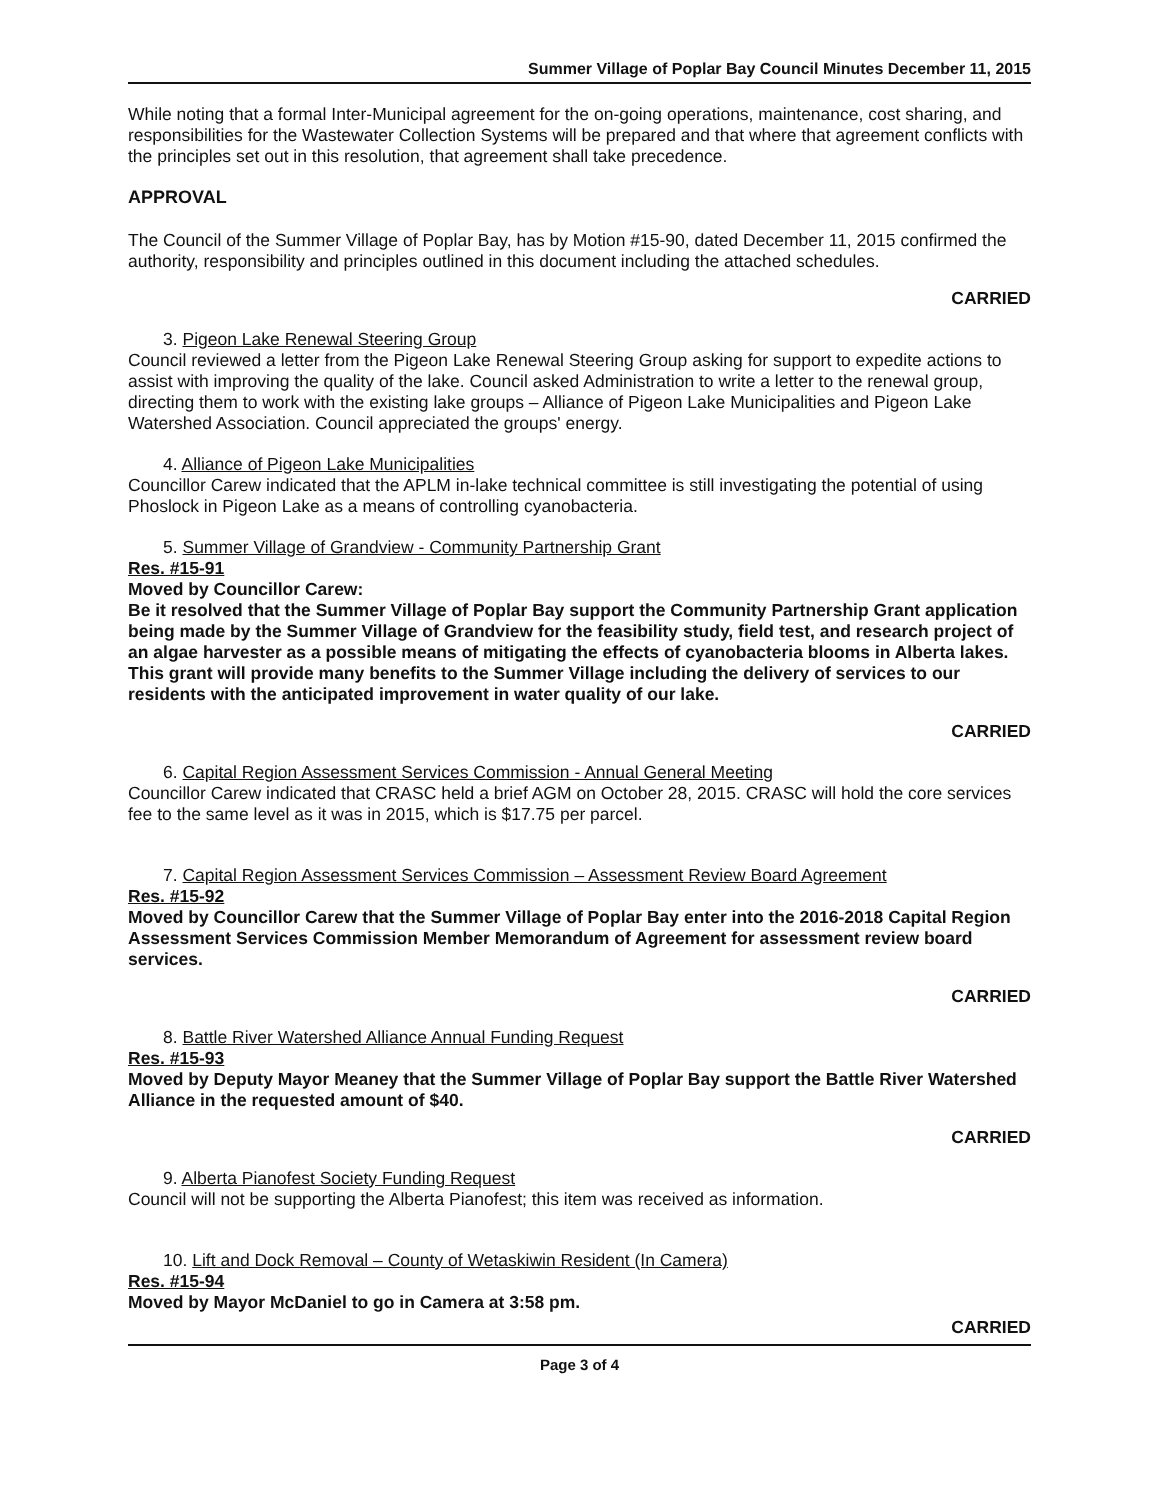Summer Village of Poplar Bay Council Minutes December 11, 2015
While noting that a formal Inter-Municipal agreement for the on-going operations, maintenance, cost sharing, and responsibilities for the Wastewater Collection Systems will be prepared and that where that agreement conflicts with the principles set out in this resolution, that agreement shall take precedence.
APPROVAL
The Council of the Summer Village of Poplar Bay, has by Motion #15-90, dated December 11, 2015 confirmed the authority, responsibility and principles outlined in this document including the attached schedules.
CARRIED
3. Pigeon Lake Renewal Steering Group
Council reviewed a letter from the Pigeon Lake Renewal Steering Group asking for support to expedite actions to assist with improving the quality of the lake. Council asked Administration to write a letter to the renewal group, directing them to work with the existing lake groups – Alliance of Pigeon Lake Municipalities and Pigeon Lake Watershed Association. Council appreciated the groups' energy.
4. Alliance of Pigeon Lake Municipalities
Councillor Carew indicated that the APLM in-lake technical committee is still investigating the potential of using Phoslock in Pigeon Lake as a means of controlling cyanobacteria.
5. Summer Village of Grandview - Community Partnership Grant
Res. #15-91
Moved by Councillor Carew:
Be it resolved that the Summer Village of Poplar Bay support the Community Partnership Grant application being made by the Summer Village of Grandview for the feasibility study, field test, and research project of an algae harvester as a possible means of mitigating the effects of cyanobacteria blooms in Alberta lakes. This grant will provide many benefits to the Summer Village including the delivery of services to our residents with the anticipated improvement in water quality of our lake.
CARRIED
6. Capital Region Assessment Services Commission - Annual General Meeting
Councillor Carew indicated that CRASC held a brief AGM on October 28, 2015. CRASC will hold the core services fee to the same level as it was in 2015, which is $17.75 per parcel.
7. Capital Region Assessment Services Commission – Assessment Review Board Agreement
Res. #15-92
Moved by Councillor Carew that the Summer Village of Poplar Bay enter into the 2016-2018 Capital Region Assessment Services Commission Member Memorandum of Agreement for assessment review board services.
CARRIED
8. Battle River Watershed Alliance Annual Funding Request
Res. #15-93
Moved by Deputy Mayor Meaney that the Summer Village of Poplar Bay support the Battle River Watershed Alliance in the requested amount of $40.
CARRIED
9. Alberta Pianofest Society Funding Request
Council will not be supporting the Alberta Pianofest; this item was received as information.
10. Lift and Dock Removal – County of Wetaskiwin Resident (In Camera)
Res. #15-94
Moved by Mayor McDaniel to go in Camera at 3:58 pm.
CARRIED
Page 3 of 4